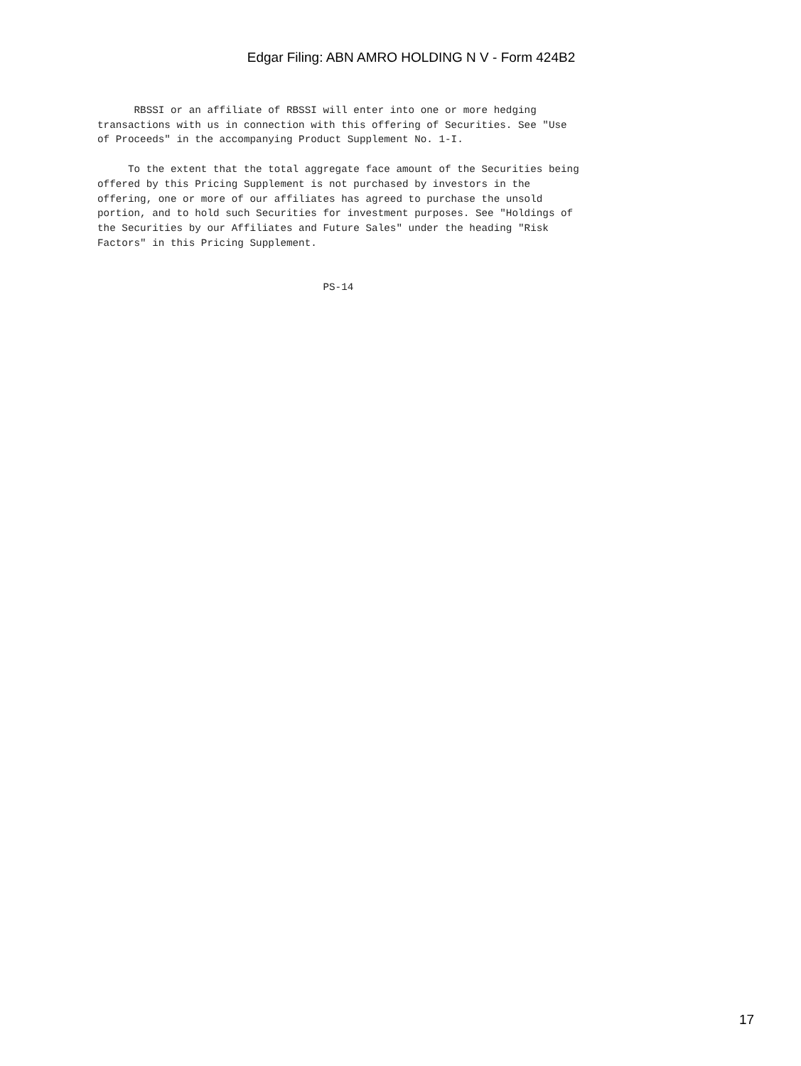Edgar Filing: ABN AMRO HOLDING N V - Form 424B2
      RBSSI or an affiliate of RBSSI will enter into one or more hedging
transactions with us in connection with this offering of Securities. See "Use
of Proceeds" in the accompanying Product Supplement No. 1-I.
     To the extent that the total aggregate face amount of the Securities being
offered by this Pricing Supplement is not purchased by investors in the
offering, one or more of our affiliates has agreed to purchase the unsold
portion, and to hold such Securities for investment purposes. See "Holdings of
the Securities by our Affiliates and Future Sales" under the heading "Risk
Factors" in this Pricing Supplement.
                                     PS-14
17